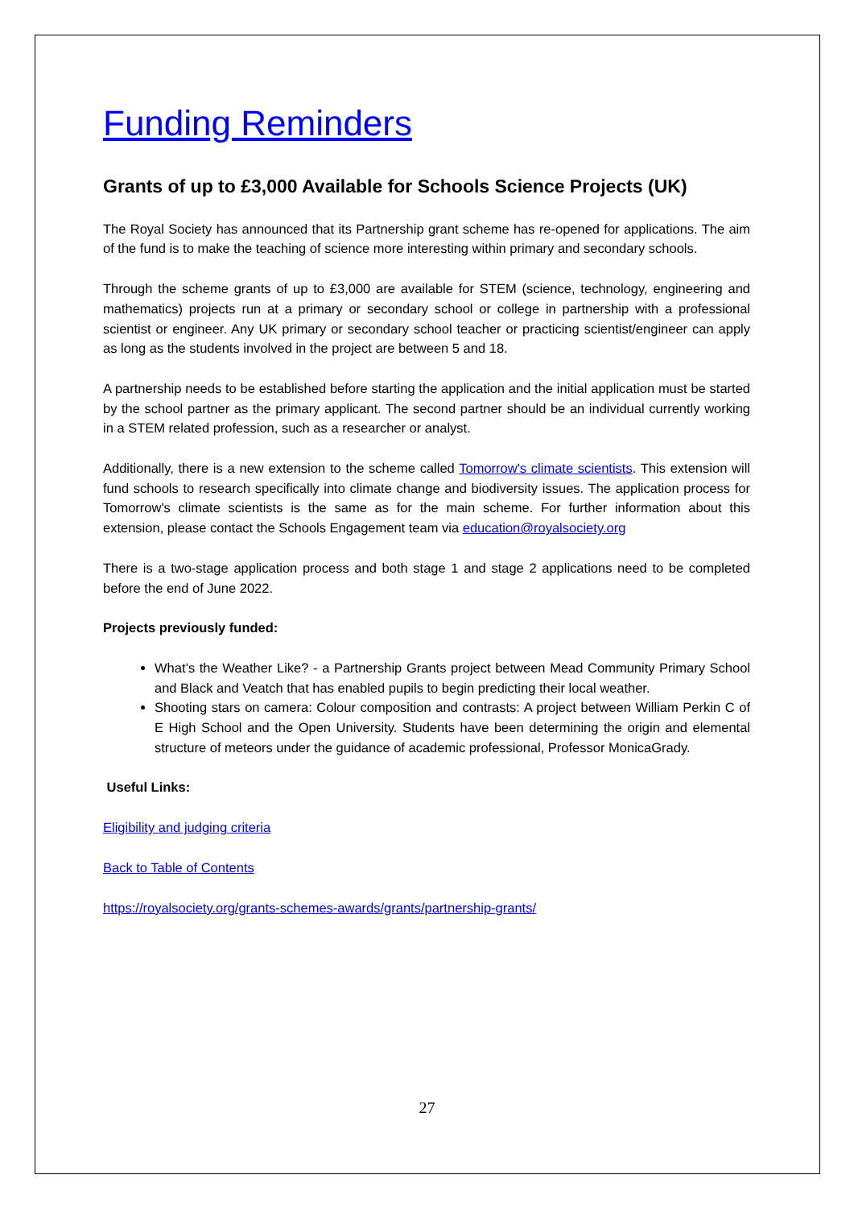Funding Reminders
Grants of up to £3,000 Available for Schools Science Projects (UK)
The Royal Society has announced that its Partnership grant scheme has re-opened for applications. The aim of the fund is to make the teaching of science more interesting within primary and secondary schools.
Through the scheme grants of up to £3,000 are available for STEM (science, technology, engineering and mathematics) projects run at a primary or secondary school or college in partnership with a professional scientist or engineer. Any UK primary or secondary school teacher or practicing scientist/engineer can apply as long as the students involved in the project are between 5 and 18.
A partnership needs to be established before starting the application and the initial application must be started by the school partner as the primary applicant. The second partner should be an individual currently working in a STEM related profession, such as a researcher or analyst.
Additionally, there is a new extension to the scheme called Tomorrow's climate scientists. This extension will fund schools to research specifically into climate change and biodiversity issues. The application process for Tomorrow's climate scientists is the same as for the main scheme. For further information about this extension, please contact the Schools Engagement team via education@royalsociety.org
There is a two-stage application process and both stage 1 and stage 2 applications need to be completed before the end of June 2022.
Projects previously funded:
What’s the Weather Like? - a Partnership Grants project between Mead Community Primary School and Black and Veatch that has enabled pupils to begin predicting their local weather.
Shooting stars on camera: Colour composition and contrasts: A project between William Perkin C of E High School and the Open University. Students have been determining the origin and elemental structure of meteors under the guidance of academic professional, Professor MonicaGrady.
Useful Links:
Eligibility and judging criteria
Back to Table of Contents
https://royalsociety.org/grants-schemes-awards/grants/partnership-grants/
27